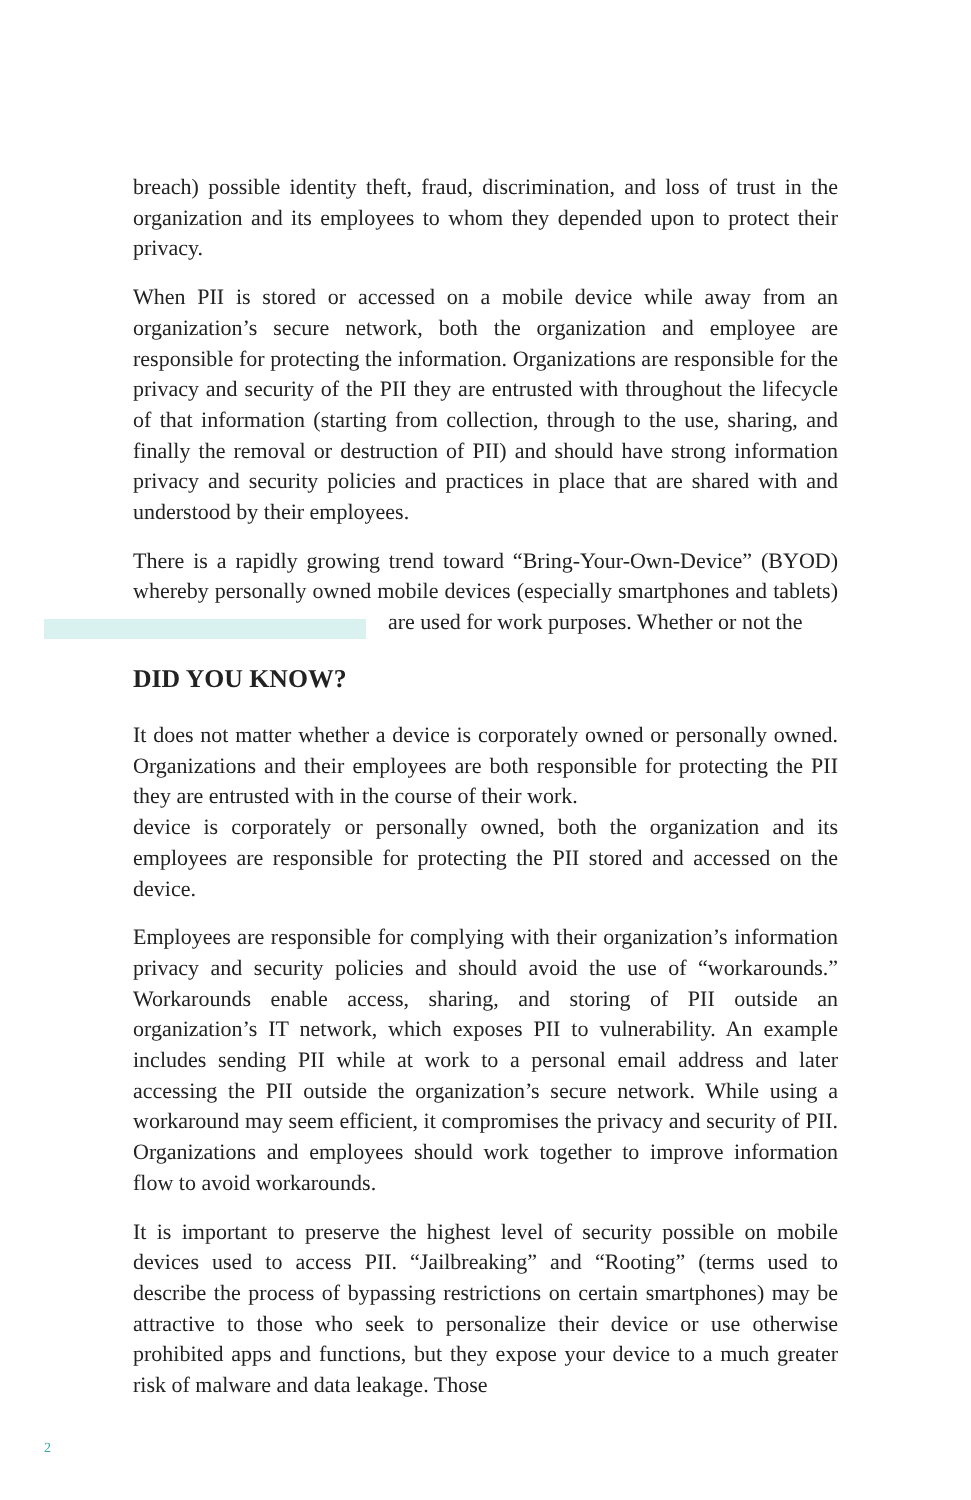breach) possible identity theft, fraud, discrimination, and loss of trust in the organization and its employees to whom they depended upon to protect their privacy.
When PII is stored or accessed on a mobile device while away from an organization’s secure network, both the organization and employee are responsible for protecting the information. Organizations are responsible for the privacy and security of the PII they are entrusted with throughout the lifecycle of that information (starting from collection, through to the use, sharing, and finally the removal or destruction of PII) and should have strong information privacy and security policies and practices in place that are shared with and understood by their employees.
There is a rapidly growing trend toward “Bring-Your-Own-Device” (BYOD) whereby personally owned mobile devices (especially smartphones and tablets) are used for work purposes. Whether or not the
DID YOU KNOW?
It does not matter whether a device is corporately owned or personally owned. Organizations and their employees are both responsible for protecting the PII they are entrusted with in the course of their work.
device is corporately or personally owned, both the organization and its employees are responsible for protecting the PII stored and accessed on the device.
Employees are responsible for complying with their organization’s information privacy and security policies and should avoid the use of “workarounds.” Workarounds enable access, sharing, and storing of PII outside an organization’s IT network, which exposes PII to vulnerability. An example includes sending PII while at work to a personal email address and later accessing the PII outside the organization’s secure network. While using a workaround may seem efficient, it compromises the privacy and security of PII. Organizations and employees should work together to improve information flow to avoid workarounds.
It is important to preserve the highest level of security possible on mobile devices used to access PII. “Jailbreaking” and “Rooting” (terms used to describe the process of bypassing restrictions on certain smartphones) may be attractive to those who seek to personalize their device or use otherwise prohibited apps and functions, but they expose your device to a much greater risk of malware and data leakage. Those
2